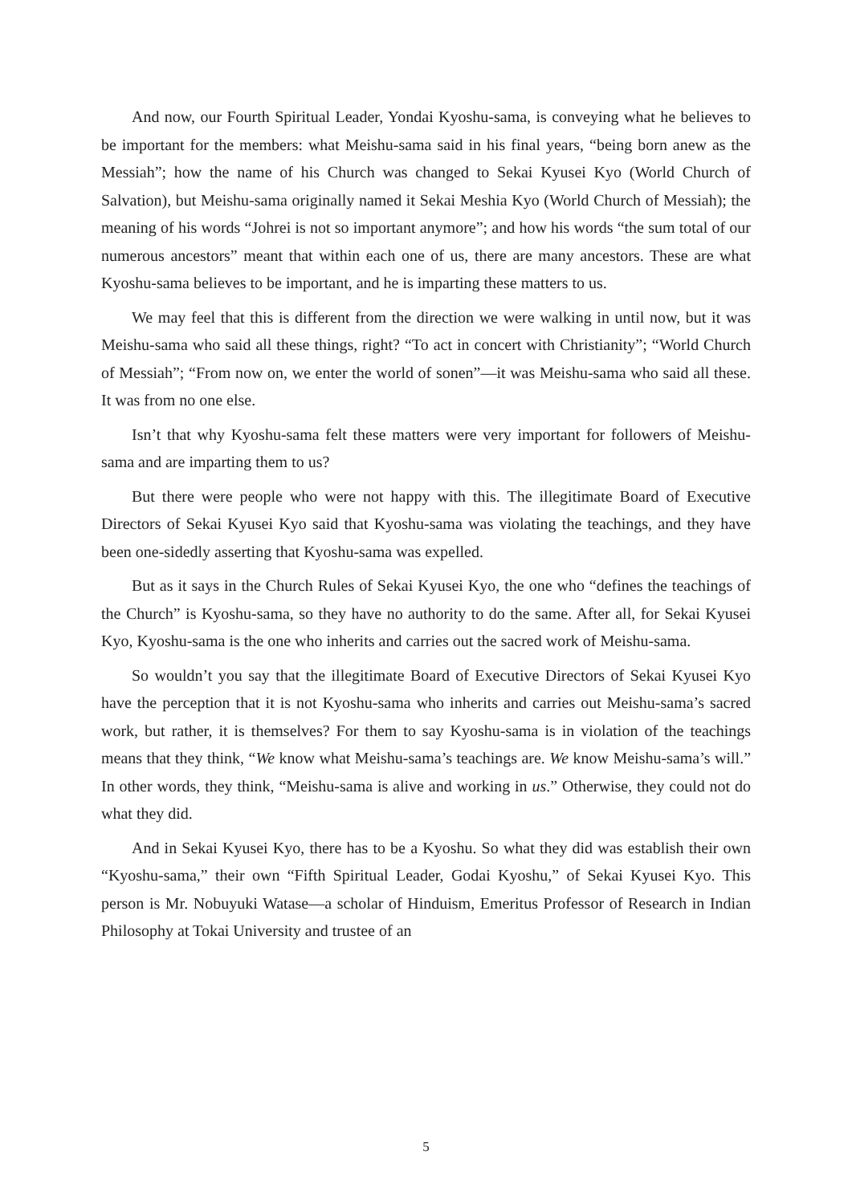And now, our Fourth Spiritual Leader, Yondai Kyoshu-sama, is conveying what he believes to be important for the members: what Meishu-sama said in his final years, “being born anew as the Messiah”; how the name of his Church was changed to Sekai Kyusei Kyo (World Church of Salvation), but Meishu-sama originally named it Sekai Meshia Kyo (World Church of Messiah); the meaning of his words “Johrei is not so important anymore”; and how his words “the sum total of our numerous ancestors” meant that within each one of us, there are many ancestors. These are what Kyoshu-sama believes to be important, and he is imparting these matters to us.
We may feel that this is different from the direction we were walking in until now, but it was Meishu-sama who said all these things, right? “To act in concert with Christianity”; “World Church of Messiah”; “From now on, we enter the world of sonen”—it was Meishu-sama who said all these. It was from no one else.
Isn’t that why Kyoshu-sama felt these matters were very important for followers of Meishu-sama and are imparting them to us?
But there were people who were not happy with this. The illegitimate Board of Executive Directors of Sekai Kyusei Kyo said that Kyoshu-sama was violating the teachings, and they have been one-sidedly asserting that Kyoshu-sama was expelled.
But as it says in the Church Rules of Sekai Kyusei Kyo, the one who “defines the teachings of the Church” is Kyoshu-sama, so they have no authority to do the same. After all, for Sekai Kyusei Kyo, Kyoshu-sama is the one who inherits and carries out the sacred work of Meishu-sama.
So wouldn’t you say that the illegitimate Board of Executive Directors of Sekai Kyusei Kyo have the perception that it is not Kyoshu-sama who inherits and carries out Meishu-sama’s sacred work, but rather, it is themselves? For them to say Kyoshu-sama is in violation of the teachings means that they think, “We know what Meishu-sama’s teachings are. We know Meishu-sama’s will.” In other words, they think, “Meishu-sama is alive and working in us.” Otherwise, they could not do what they did.
And in Sekai Kyusei Kyo, there has to be a Kyoshu. So what they did was establish their own “Kyoshu-sama,” their own “Fifth Spiritual Leader, Godai Kyoshu,” of Sekai Kyusei Kyo. This person is Mr. Nobuyuki Watase—a scholar of Hinduism, Emeritus Professor of Research in Indian Philosophy at Tokai University and trustee of an
5